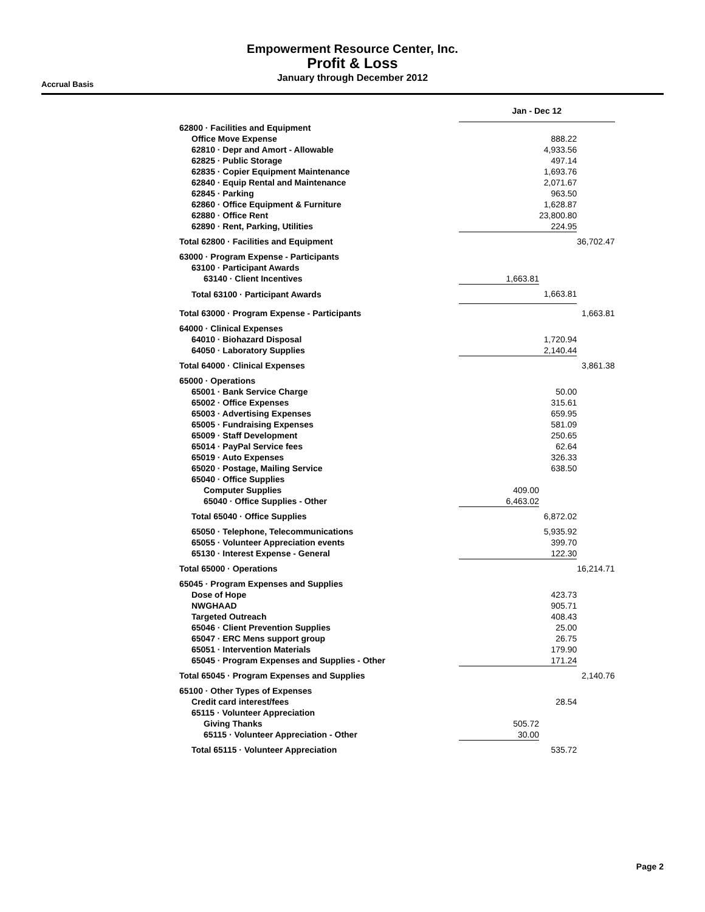Empowerment Resource Center, Inc.
Profit & Loss
January through December 2012
Accrual Basis
| | Jan - Dec 12 | | |
| 62800 · Facilities and Equipment | | | |
| Office Move Expense | | 888.22 | |
| 62810 · Depr and Amort - Allowable | | 4,933.56 | |
| 62825 · Public Storage | | 497.14 | |
| 62835 · Copier Equipment Maintenance | | 1,693.76 | |
| 62840 · Equip Rental and Maintenance | | 2,071.67 | |
| 62845 · Parking | | 963.50 | |
| 62860 · Office Equipment & Furniture | | 1,628.87 | |
| 62880 · Office Rent | | 23,800.80 | |
| 62890 · Rent, Parking, Utilities | | 224.95 | |
| Total 62800 · Facilities and Equipment | | | 36,702.47 |
| 63000 · Program Expense - Participants | | | |
| 63100 · Participant Awards | | | |
| 63140 · Client Incentives | 1,663.81 | | |
| Total 63100 · Participant Awards | | 1,663.81 | |
| Total 63000 · Program Expense - Participants | | | 1,663.81 |
| 64000 · Clinical Expenses | | | |
| 64010 · Biohazard Disposal | | 1,720.94 | |
| 64050 · Laboratory Supplies | | 2,140.44 | |
| Total 64000 · Clinical Expenses | | | 3,861.38 |
| 65000 · Operations | | | |
| 65001 · Bank Service Charge | | 50.00 | |
| 65002 · Office Expenses | | 315.61 | |
| 65003 · Advertising Expenses | | 659.95 | |
| 65005 · Fundraising Expenses | | 581.09 | |
| 65009 · Staff Development | | 250.65 | |
| 65014 · PayPal Service fees | | 62.64 | |
| 65019 · Auto Expenses | | 326.33 | |
| 65020 · Postage, Mailing Service | | 638.50 | |
| 65040 · Office Supplies | | | |
| Computer Supplies | 409.00 | | |
| 65040 · Office Supplies - Other | 6,463.02 | | |
| Total 65040 · Office Supplies | | 6,872.02 | |
| 65050 · Telephone, Telecommunications | | 5,935.92 | |
| 65055 · Volunteer Appreciation events | | 399.70 | |
| 65130 · Interest Expense - General | | 122.30 | |
| Total 65000 · Operations | | | 16,214.71 |
| 65045 · Program Expenses and Supplies | | | |
| Dose of Hope | | 423.73 | |
| NWGHAAD | | 905.71 | |
| Targeted Outreach | | 408.43 | |
| 65046 · Client Prevention Supplies | | 25.00 | |
| 65047 · ERC Mens support group | | 26.75 | |
| 65051 · Intervention Materials | | 179.90 | |
| 65045 · Program Expenses and Supplies - Other | | 171.24 | |
| Total 65045 · Program Expenses and Supplies | | | 2,140.76 |
| 65100 · Other Types of Expenses | | | |
| Credit card interest/fees | | 28.54 | |
| 65115 · Volunteer Appreciation | | | |
| Giving Thanks | 505.72 | | |
| 65115 · Volunteer Appreciation - Other | 30.00 | | |
| Total 65115 · Volunteer Appreciation | | 535.72 | |
Page 2